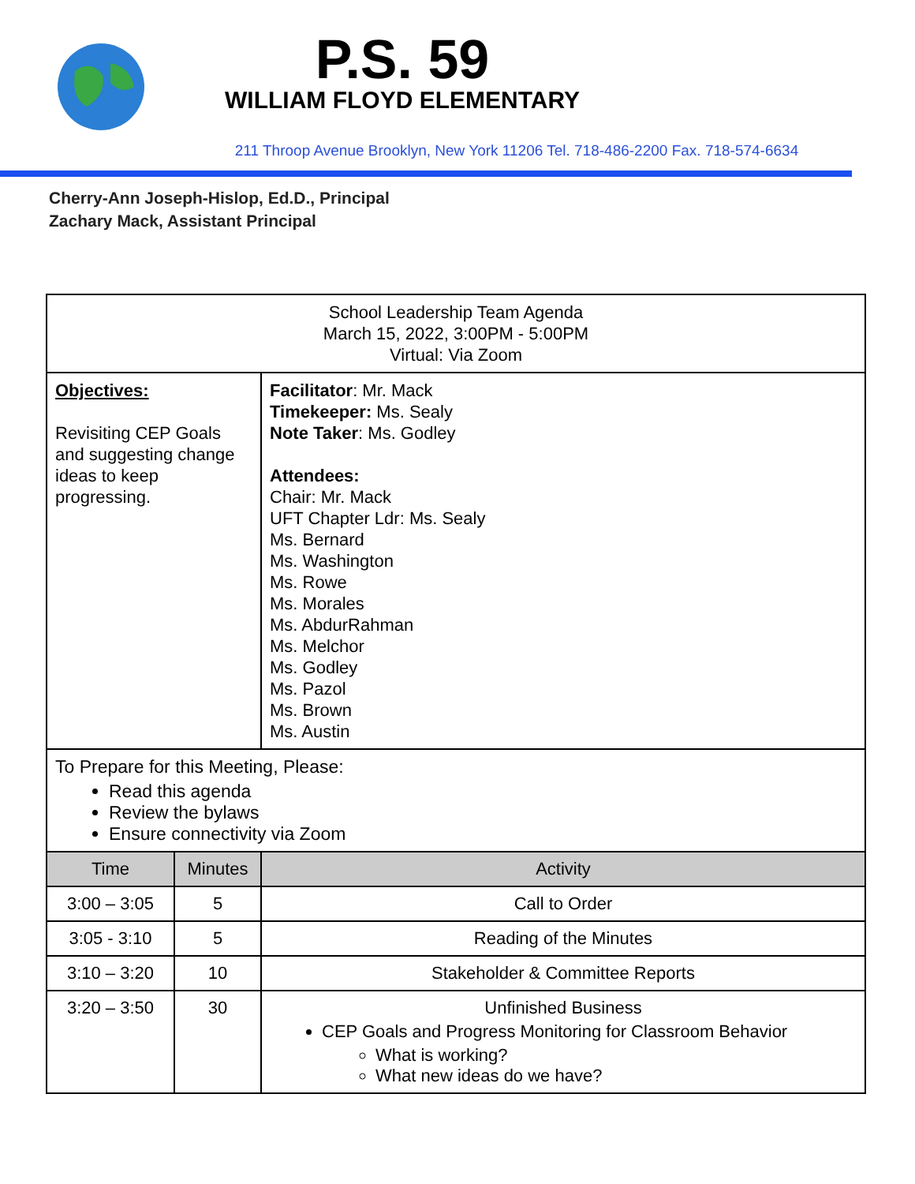P.S. 59
WILLIAM FLOYD ELEMENTARY
211 Throop Avenue Brooklyn, New York 11206 Tel. 718-486-2200 Fax. 718-574-6634
Cherry-Ann Joseph-Hislop, Ed.D., Principal
Zachary Mack, Assistant Principal
| School Leadership Team Agenda March 15, 2022, 3:00PM - 5:00PM Virtual: Via Zoom | | |
| Objectives: Revisiting CEP Goals and suggesting change ideas to keep progressing. | | Facilitator : Mr. Mack Timekeeper: Ms. Sealy Note Taker : Ms. Godley Attendees: Chair: Mr. Mack UFT Chapter Ldr: Ms. Sealy Ms. Bernard Ms. Washington Ms. Rowe Ms. Morales Ms. AbdurRahman Ms. Melchor Ms. Godley Ms. Pazol Ms. Brown Ms. Austin |
| To Prepare for this Meeting, Please: Read this agenda Review the bylaws Ensure connectivity via Zoom | | |
| Time | Minutes | Activity |
| 3:00 – 3:05 | 5 | Call to Order |
| 3:05 - 3:10 | 5 | Reading of the Minutes |
| 3:10 – 3:20 | 10 | Stakeholder & Committee Reports |
| 3:20 – 3:50 | 30 | Unfinished Business CEP Goals and Progress Monitoring for Classroom Behavior What is working? What new ideas do we have? |